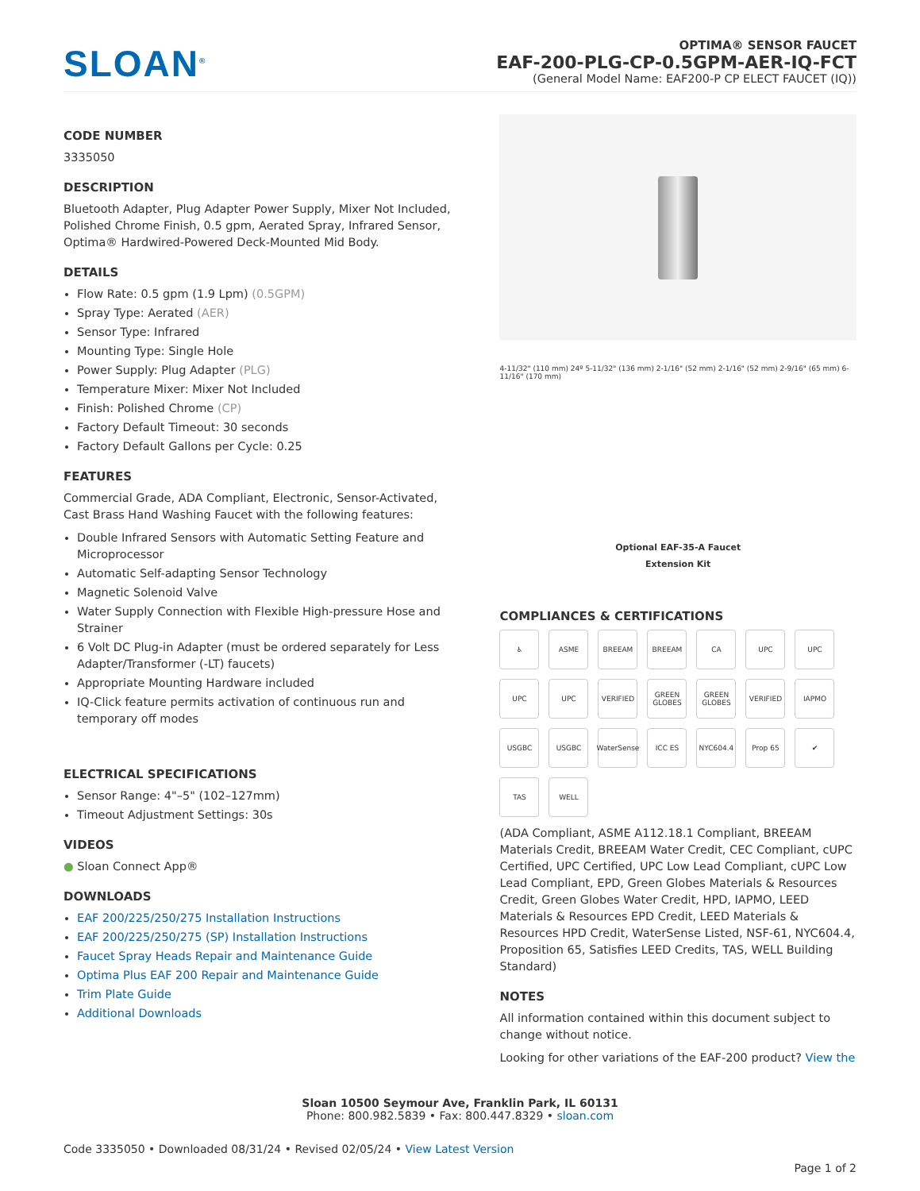SLOAN<sup>®</sup>
OPTIMA® SENSOR FAUCET
EAF-200-PLG-CP-0.5GPM-AER-IQ-FCT
(General Model Name: EAF200-P CP ELECT FAUCET (IQ))
CODE NUMBER
3335050
DESCRIPTION
Bluetooth Adapter, Plug Adapter Power Supply, Mixer Not Included, Polished Chrome Finish, 0.5 gpm, Aerated Spray, Infrared Sensor, Optima® Hardwired-Powered Deck-Mounted Mid Body.
DETAILS
Flow Rate: 0.5 gpm (1.9 Lpm) (0.5GPM)
Spray Type: Aerated (AER)
Sensor Type: Infrared
Mounting Type: Single Hole
Power Supply: Plug Adapter (PLG)
Temperature Mixer: Mixer Not Included
Finish: Polished Chrome (CP)
Factory Default Timeout: 30 seconds
Factory Default Gallons per Cycle: 0.25
FEATURES
Commercial Grade, ADA Compliant, Electronic, Sensor-Activated, Cast Brass Hand Washing Faucet with the following features:
Double Infrared Sensors with Automatic Setting Feature and Microprocessor
Automatic Self-adapting Sensor Technology
Magnetic Solenoid Valve
Water Supply Connection with Flexible High-pressure Hose and Strainer
6 Volt DC Plug-in Adapter (must be ordered separately for Less Adapter/Transformer (-LT) faucets)
Appropriate Mounting Hardware included
IQ-Click feature permits activation of continuous run and temporary off modes
ELECTRICAL SPECIFICATIONS
Sensor Range: 4"–5" (102–127mm)
Timeout Adjustment Settings: 30s
VIDEOS
● Sloan Connect App®
DOWNLOADS
EAF 200/225/250/275 Installation Instructions
EAF 200/225/250/275 (SP) Installation Instructions
Faucet Spray Heads Repair and Maintenance Guide
Optima Plus EAF 200 Repair and Maintenance Guide
Trim Plate Guide
Additional Downloads
4-11/32" (110 mm) 24º 5-11/32" (136 mm) 2-1/16" (52 mm) 2-1/16" (52 mm) 2-9/16" (65 mm) 6-11/16" (170 mm)
Optional EAF-35-A Faucet
Extension Kit
COMPLIANCES & CERTIFICATIONS
♿ ASME BREEAM BREEAM CA UPC UPC UPC UPC VERIFIED GREEN GLOBES GREEN GLOBES VERIFIED IAPMO USGBC USGBC WaterSense ICC ES NYC604.4 Prop 65 ✔ TAS WELL
(ADA Compliant, ASME A112.18.1 Compliant, BREEAM Materials Credit, BREEAM Water Credit, CEC Compliant, cUPC Certified, UPC Certified, UPC Low Lead Compliant, cUPC Low Lead Compliant, EPD, Green Globes Materials & Resources Credit, Green Globes Water Credit, HPD, IAPMO, LEED Materials & Resources EPD Credit, LEED Materials & Resources HPD Credit, WaterSense Listed, NSF-61, NYC604.4, Proposition 65, Satisfies LEED Credits, TAS, WELL Building Standard)
NOTES
All information contained within this document subject to change without notice.
Looking for other variations of the EAF-200 product? View the
Sloan 10500 Seymour Ave, Franklin Park, IL 60131
Phone: 800.982.5839 • Fax: 800.447.8329 • sloan.com
Code 3335050 • Downloaded 08/31/24 • Revised 02/05/24 • View Latest Version
Page 1 of 2